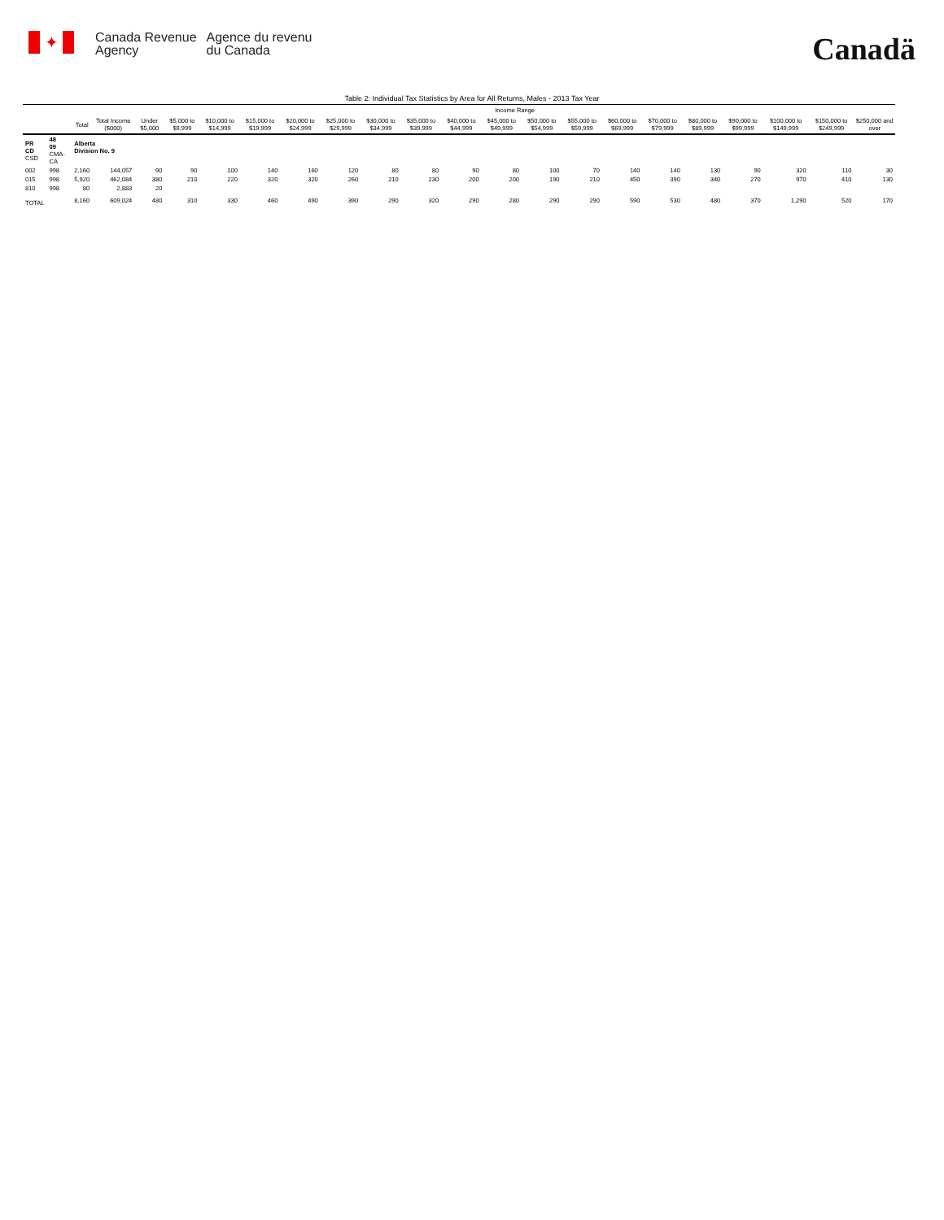✦
Canada Revenue
Agency
Agence du revenu
du Canada
Canadä
Table 2: Individual Tax Statistics by Area for All Returns, Males - 2013 Tax Year
| | | | | Income Range | | | | | | | | | | | | | | | | | | |
| --- | --- | --- | --- | --- | --- | --- | --- | --- | --- | --- | --- | --- | --- | --- | --- | --- | --- | --- | --- | --- | --- | --- |
| | | Total | Total Income ($000) | Under $5,000 | $5,000 to $9,999 | $10,000 to $14,999 | $15,000 to $19,999 | $20,000 to $24,999 | $25,000 to $29,999 | $30,000 to $34,999 | $35,000 to $39,999 | $40,000 to $44,999 | $45,000 to $49,999 | $50,000 to $54,999 | $55,000 to $59,999 | $60,000 to $69,999 | $70,000 to $79,999 | $80,000 to $89,999 | $90,000 to $99,999 | $100,000 to $149,999 | $150,000 to $249,999 | $250,000 and over |
| PR CD CSD | 48 09 CMA-CA | Alberta Division No. 9 | | | | | | | | | | | | | | | | | | | | |
| 002 | 998 | 2,160 | 144,057 | 90 | 90 | 100 | 140 | 160 | 120 | 80 | 80 | 90 | 80 | 100 | 70 | 140 | 140 | 130 | 90 | 320 | 110 | 30 |
| 015 | 998 | 5,920 | 462,084 | 380 | 210 | 220 | 320 | 320 | 260 | 210 | 230 | 200 | 200 | 190 | 210 | 450 | 390 | 340 | 270 | 970 | 410 | 130 |
| 810 | 998 | 80 | 2,883 | 20 | | | | | | | | | | | | | | | | | | |
| TOTAL | | 8,160 | 609,024 | 480 | 310 | 330 | 460 | 490 | 390 | 290 | 320 | 290 | 280 | 290 | 290 | 590 | 530 | 480 | 370 | 1,290 | 520 | 170 |